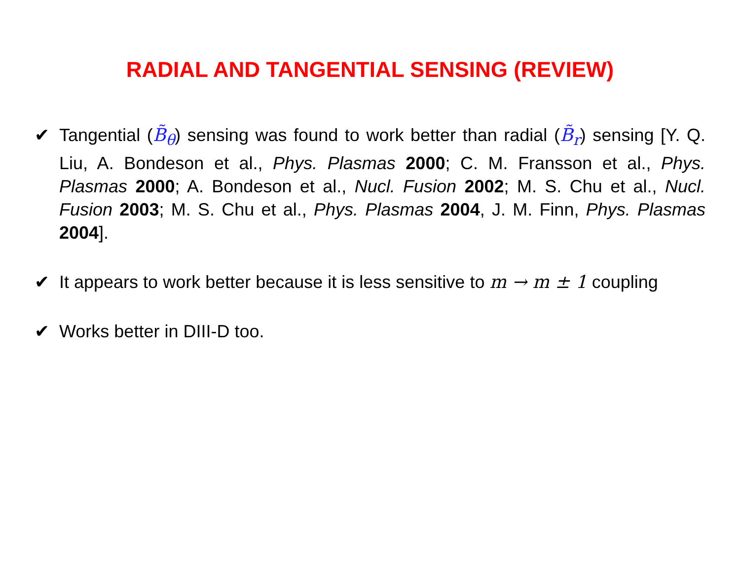RADIAL AND TANGENTIAL SENSING (REVIEW)
✔ Tangential (B̃<sub>θ</sub>) sensing was found to work better than radial (B̃<sub>r</sub>) sensing [Y. Q. Liu, A. Bondeson et al., Phys. Plasmas 2000; C. M. Fransson et al., Phys. Plasmas 2000; A. Bondeson et al., Nucl. Fusion 2002; M. S. Chu et al., Nucl. Fusion 2003; M. S. Chu et al., Phys. Plasmas 2004, J. M. Finn, Phys. Plasmas 2004].
✔ It appears to work better because it is less sensitive to m → m ± 1 coupling
✔ Works better in DIII-D too.